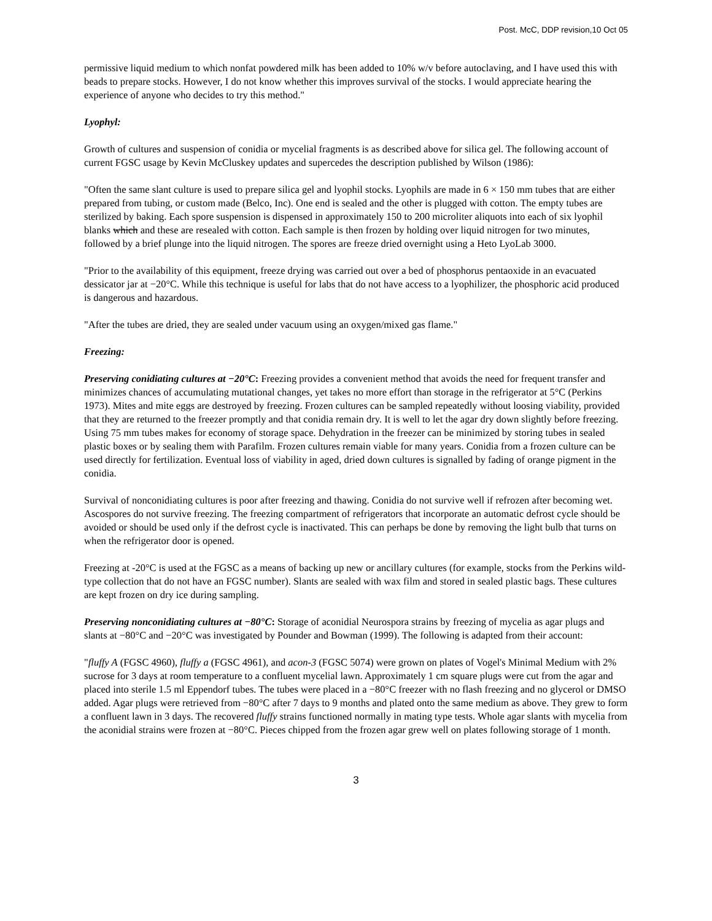Post. McC, DDP revision,10 Oct 05
permissive liquid medium to which nonfat powdered milk has been added to 10% w/v before autoclaving, and I have used this with beads to prepare stocks. However, I do not know whether this improves survival of the stocks. I would appreciate hearing the experience of anyone who decides to try this method."
Lyophyl:
Growth of cultures and suspension of conidia or mycelial fragments is as described above for silica gel. The following account of current FGSC usage by Kevin McCluskey updates and supercedes the description published by Wilson (1986):
"Often the same slant culture is used to prepare silica gel and lyophil stocks. Lyophils are made in 6 × 150 mm tubes that are either prepared from tubing, or custom made (Belco, Inc). One end is sealed and the other is plugged with cotton. The empty tubes are sterilized by baking. Each spore suspension is dispensed in approximately 150 to 200 microliter aliquots into each of six lyophil blanks which and these are resealed with cotton. Each sample is then frozen by holding over liquid nitrogen for two minutes, followed by a brief plunge into the liquid nitrogen. The spores are freeze dried overnight using a Heto LyoLab 3000.
"Prior to the availability of this equipment, freeze drying was carried out over a bed of phosphorus pentaoxide in an evacuated dessicator jar at −20°C. While this technique is useful for labs that do not have access to a lyophilizer, the phosphoric acid produced is dangerous and hazardous.
"After the tubes are dried, they are sealed under vacuum using an oxygen/mixed gas flame."
Freezing:
Preserving conidiating cultures at −20°C: Freezing provides a convenient method that avoids the need for frequent transfer and minimizes chances of accumulating mutational changes, yet takes no more effort than storage in the refrigerator at 5°C (Perkins 1973). Mites and mite eggs are destroyed by freezing. Frozen cultures can be sampled repeatedly without loosing viability, provided that they are returned to the freezer promptly and that conidia remain dry. It is well to let the agar dry down slightly before freezing. Using 75 mm tubes makes for economy of storage space. Dehydration in the freezer can be minimized by storing tubes in sealed plastic boxes or by sealing them with Parafilm. Frozen cultures remain viable for many years. Conidia from a frozen culture can be used directly for fertilization. Eventual loss of viability in aged, dried down cultures is signalled by fading of orange pigment in the conidia.
Survival of nonconidiating cultures is poor after freezing and thawing. Conidia do not survive well if refrozen after becoming wet. Ascospores do not survive freezing. The freezing compartment of refrigerators that incorporate an automatic defrost cycle should be avoided or should be used only if the defrost cycle is inactivated. This can perhaps be done by removing the light bulb that turns on when the refrigerator door is opened.
Freezing at -20°C is used at the FGSC as a means of backing up new or ancillary cultures (for example, stocks from the Perkins wild-type collection that do not have an FGSC number). Slants are sealed with wax film and stored in sealed plastic bags. These cultures are kept frozen on dry ice during sampling.
Preserving nonconidiating cultures at −80°C: Storage of aconidial Neurospora strains by freezing of mycelia as agar plugs and slants at −80°C and −20°C was investigated by Pounder and Bowman (1999). The following is adapted from their account:
"fluffy A (FGSC 4960), fluffy a (FGSC 4961), and acon-3 (FGSC 5074) were grown on plates of Vogel's Minimal Medium with 2% sucrose for 3 days at room temperature to a confluent mycelial lawn. Approximately 1 cm square plugs were cut from the agar and placed into sterile 1.5 ml Eppendorf tubes. The tubes were placed in a −80°C freezer with no flash freezing and no glycerol or DMSO added. Agar plugs were retrieved from −80°C after 7 days to 9 months and plated onto the same medium as above. They grew to form a confluent lawn in 3 days. The recovered fluffy strains functioned normally in mating type tests. Whole agar slants with mycelia from the aconidial strains were frozen at −80°C. Pieces chipped from the frozen agar grew well on plates following storage of 1 month.
3